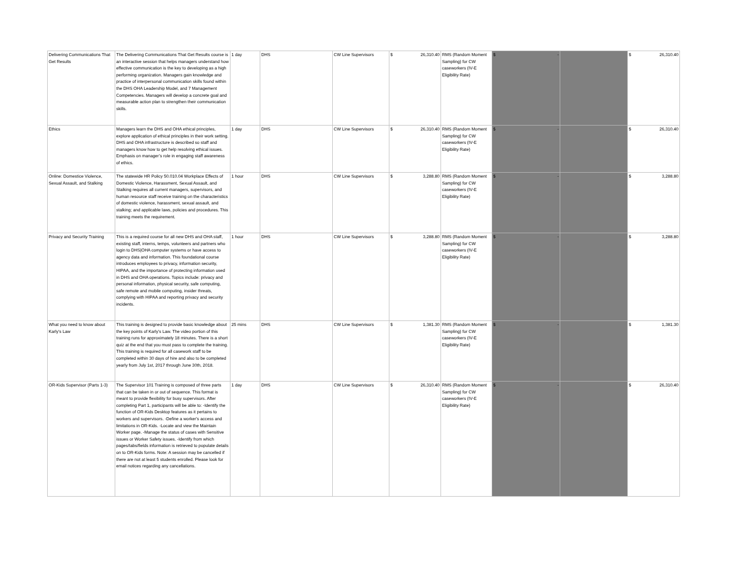| Delivering Communications That Get Results | The Delivering Communications That Get Results course is an interactive session that helps managers understand how effective communication is the key to developing as a high performing organization. Managers gain knowledge and practice of interpersonal communication skills found within the DHS OHA Leadership Model, and 7 Management Competencies. Managers will develop a concrete goal and measurable action plan to strengthen their communication skills. | 1 day | DHS | CW Line Supervisors | $ 26,310.40 | RMS (Random Moment Sampling) for CW caseworkers (IV-E Eligibility Rate) | $ - | | $ 26,310.40 |
| Ethics | Managers learn the DHS and OHA ethical principles, explore application of ethical principles in their work setting. DHS and OHA infrastructure is described so staff and managers know how to get help resolving ethical issues. Emphasis on manager’s role in engaging staff awareness of ethics. | 1 day | DHS | CW Line Supervisors | $ 26,310.40 | RMS (Random Moment Sampling) for CW caseworkers (IV-E Eligibility Rate) | $ - | | $ 26,310.40 |
| Online: Domestice Violence, Sexual Assault, and Stalking | The statewide HR Policy 50.010.04 Workplace Effects of Domestic Violence, Harassment, Sexual Assault, and Stalking requires all current managers, supervisors, and human resource staff receive training on the characteristics of domestic violence, harassment, sexual assault, and stalking; and applicable laws, policies and procedures. This training meets the requirement. | 1 hour | DHS | CW Line Supervisors | $ 3,288.80 | RMS (Random Moment Sampling) for CW caseworkers (IV-E Eligibility Rate) | $ - | | $ 3,288.80 |
| Privacy and Security Training | This is a required course for all new DHS and OHA staff, existing staff, interns, temps, volunteers and partners who login to DHS/OHA computer systems or have access to agency data and information. This foundational course introduces employees to privacy, information security, HIPAA, and the importance of protecting information used in DHS and OHA operations. Topics include: privacy and personal information, physical security, safe computing, safe remote and mobile computing, insider threats, complying with HIPAA and reporting privacy and security incidents. | 1 hour | DHS | CW Line Supervisors | $ 3,288.80 | RMS (Random Moment Sampling) for CW caseworkers (IV-E Eligibility Rate) | $ - | | $ 3,288.80 |
| What you need to know about Karly's Law | This training is designed to provide basic knowledge about the key points of Karly’s Law. The video portion of this training runs for approximately 18 minutes. There is a short quiz at the end that you must pass to complete the training. This training is required for all casework staff to be completed within 30 days of hire and also to be completed yearly from July 1st, 2017 through June 30th, 2018. | 25 mins | DHS | CW Line Supervisors | $ 1,381.30 | RMS (Random Moment Sampling) for CW caseworkers (IV-E Eligibility Rate) | $ - | | $ 1,381.30 |
| OR-Kids Supervisor (Parts 1-3) | The Supervisor 101 Training is composed of three parts that can be taken in or out of sequence. This format is meant to provide flexibility for busy supervisors. After completing Part 1, participants will be able to: -Identify the function of OR-Kids Desktop features as it pertains to workers and supervisors. -Define a worker's access and limitations in OR-Kids. -Locate and view the Maintain Worker page. -Manage the status of cases with Sensitive issues or Worker Safety issues. -Identify from which pages/tabs/fields information is retrieved to populate details on to OR-Kids forms. Note: A session may be cancelled if there are not at least 5 students enrolled. Please look for email notices regarding any cancellations. | 1 day | DHS | CW Line Supervisors | $ 26,310.40 | RMS (Random Moment Sampling) for CW caseworkers (IV-E Eligibility Rate) | $ - | | $ 26,310.40 |